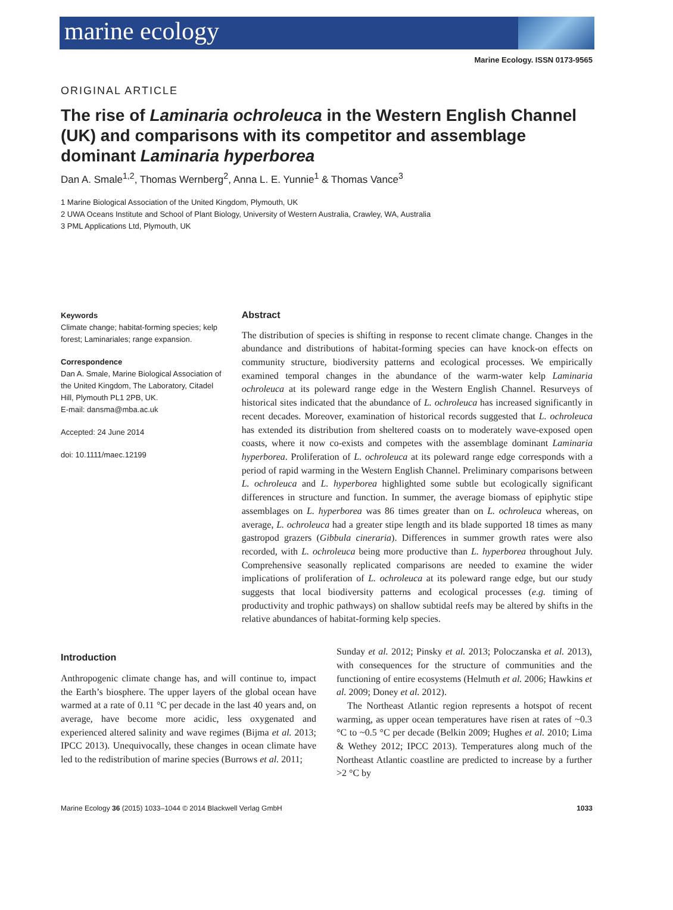marine ecology
Marine Ecology. ISSN 0173-9565
ORIGINAL ARTICLE
The rise of Laminaria ochroleuca in the Western English Channel (UK) and comparisons with its competitor and assemblage dominant Laminaria hyperborea
Dan A. Smale<sup>1,2</sup>, Thomas Wernberg<sup>2</sup>, Anna L. E. Yunnie<sup>1</sup> & Thomas Vance<sup>3</sup>
1 Marine Biological Association of the United Kingdom, Plymouth, UK
2 UWA Oceans Institute and School of Plant Biology, University of Western Australia, Crawley, WA, Australia
3 PML Applications Ltd, Plymouth, UK
Keywords
Climate change; habitat-forming species; kelp forest; Laminariales; range expansion.
Correspondence
Dan A. Smale, Marine Biological Association of the United Kingdom, The Laboratory, Citadel Hill, Plymouth PL1 2PB, UK.
E-mail: dansma@mba.ac.uk
Accepted: 24 June 2014
doi: 10.1111/maec.12199
Abstract
The distribution of species is shifting in response to recent climate change. Changes in the abundance and distributions of habitat-forming species can have knock-on effects on community structure, biodiversity patterns and ecological processes. We empirically examined temporal changes in the abundance of the warm-water kelp Laminaria ochroleuca at its poleward range edge in the Western English Channel. Resurveys of historical sites indicated that the abundance of L. ochroleuca has increased significantly in recent decades. Moreover, examination of historical records suggested that L. ochroleuca has extended its distribution from sheltered coasts on to moderately wave-exposed open coasts, where it now co-exists and competes with the assemblage dominant Laminaria hyperborea. Proliferation of L. ochroleuca at its poleward range edge corresponds with a period of rapid warming in the Western English Channel. Preliminary comparisons between L. ochroleuca and L. hyperborea highlighted some subtle but ecologically significant differences in structure and function. In summer, the average biomass of epiphytic stipe assemblages on L. hyperborea was 86 times greater than on L. ochroleuca whereas, on average, L. ochroleuca had a greater stipe length and its blade supported 18 times as many gastropod grazers (Gibbula cineraria). Differences in summer growth rates were also recorded, with L. ochroleuca being more productive than L. hyperborea throughout July. Comprehensive seasonally replicated comparisons are needed to examine the wider implications of proliferation of L. ochroleuca at its poleward range edge, but our study suggests that local biodiversity patterns and ecological processes (e.g. timing of productivity and trophic pathways) on shallow subtidal reefs may be altered by shifts in the relative abundances of habitat-forming kelp species.
Introduction
Anthropogenic climate change has, and will continue to, impact the Earth’s biosphere. The upper layers of the global ocean have warmed at a rate of 0.11 °C per decade in the last 40 years and, on average, have become more acidic, less oxygenated and experienced altered salinity and wave regimes (Bijma et al. 2013; IPCC 2013). Unequivocally, these changes in ocean climate have led to the redistribution of marine species (Burrows et al. 2011;
Sunday et al. 2012; Pinsky et al. 2013; Poloczanska et al. 2013), with consequences for the structure of communities and the functioning of entire ecosystems (Helmuth et al. 2006; Hawkins et al. 2009; Doney et al. 2012).
The Northeast Atlantic region represents a hotspot of recent warming, as upper ocean temperatures have risen at rates of ~0.3 °C to ~0.5 °C per decade (Belkin 2009; Hughes et al. 2010; Lima & Wethey 2012; IPCC 2013). Temperatures along much of the Northeast Atlantic coastline are predicted to increase by a further >2 °C by
Marine Ecology 36 (2015) 1033–1044 © 2014 Blackwell Verlag GmbH 1033